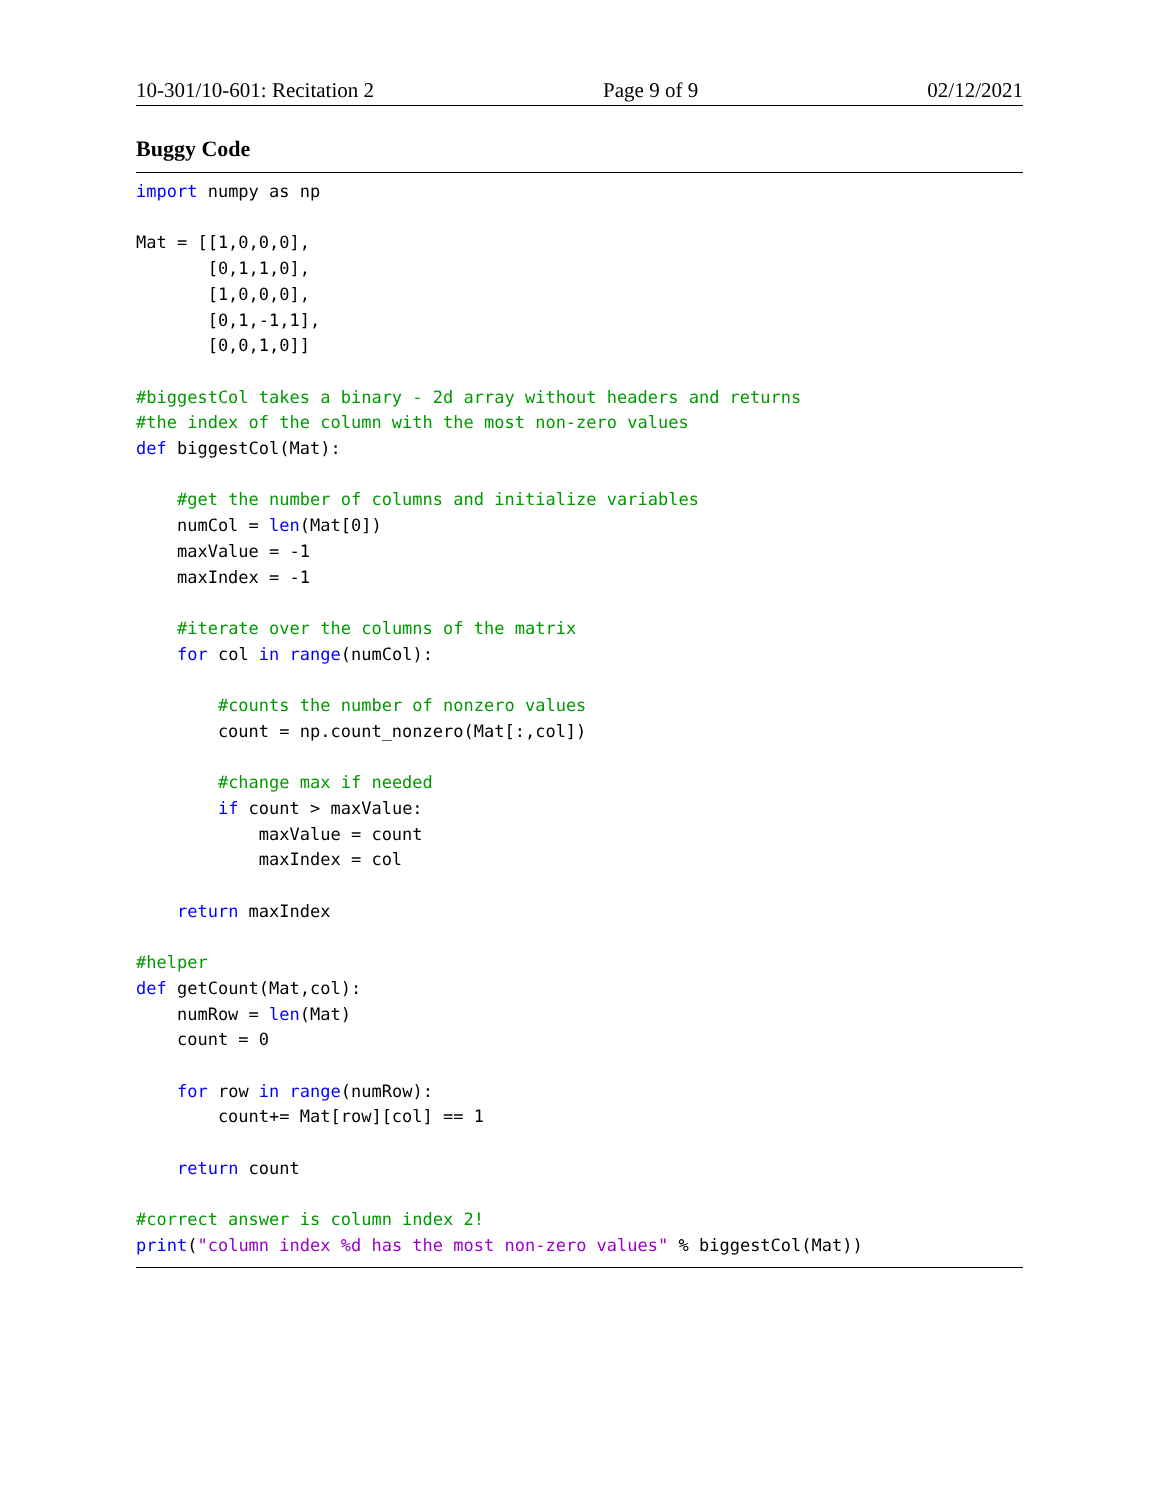10-301/10-601: Recitation 2 Page 9 of 9 02/12/2021
Buggy Code
import numpy as np

Mat = [[1,0,0,0],
       [0,1,1,0],
       [1,0,0,0],
       [0,1,-1,1],
       [0,0,1,0]]

#biggestCol takes a binary - 2d array without headers and returns
#the index of the column with the most non-zero values
def biggestCol(Mat):

    #get the number of columns and initialize variables
    numCol = len(Mat[0])
    maxValue = -1
    maxIndex = -1

    #iterate over the columns of the matrix
    for col in range(numCol):

        #counts the number of nonzero values
        count = np.count_nonzero(Mat[:,col])

        #change max if needed
        if count > maxValue:
            maxValue = count
            maxIndex = col

    return maxIndex

#helper
def getCount(Mat,col):
    numRow = len(Mat)
    count = 0

    for row in range(numRow):
        count+= Mat[row][col] == 1

    return count

#correct answer is column index 2!
print("column index %d has the most non-zero values" % biggestCol(Mat))